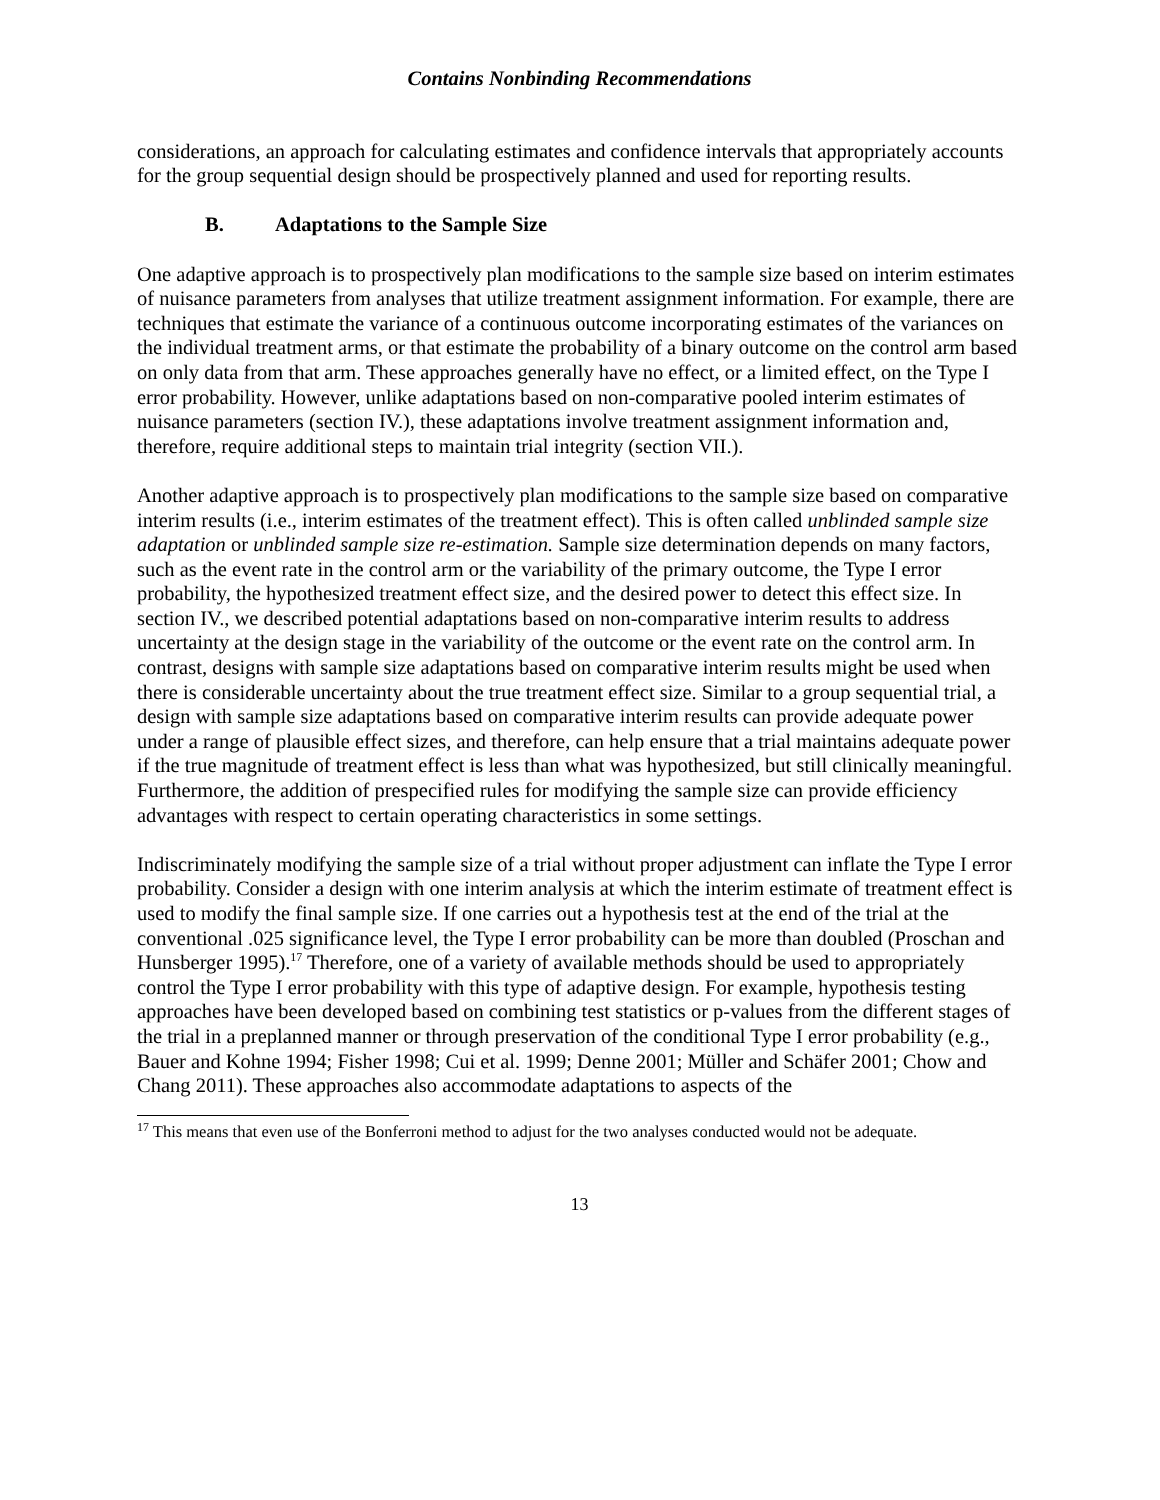Contains Nonbinding Recommendations
considerations, an approach for calculating estimates and confidence intervals that appropriately accounts for the group sequential design should be prospectively planned and used for reporting results.
B. Adaptations to the Sample Size
One adaptive approach is to prospectively plan modifications to the sample size based on interim estimates of nuisance parameters from analyses that utilize treatment assignment information. For example, there are techniques that estimate the variance of a continuous outcome incorporating estimates of the variances on the individual treatment arms, or that estimate the probability of a binary outcome on the control arm based on only data from that arm. These approaches generally have no effect, or a limited effect, on the Type I error probability. However, unlike adaptations based on non-comparative pooled interim estimates of nuisance parameters (section IV.), these adaptations involve treatment assignment information and, therefore, require additional steps to maintain trial integrity (section VII.).
Another adaptive approach is to prospectively plan modifications to the sample size based on comparative interim results (i.e., interim estimates of the treatment effect). This is often called unblinded sample size adaptation or unblinded sample size re-estimation. Sample size determination depends on many factors, such as the event rate in the control arm or the variability of the primary outcome, the Type I error probability, the hypothesized treatment effect size, and the desired power to detect this effect size. In section IV., we described potential adaptations based on non-comparative interim results to address uncertainty at the design stage in the variability of the outcome or the event rate on the control arm. In contrast, designs with sample size adaptations based on comparative interim results might be used when there is considerable uncertainty about the true treatment effect size. Similar to a group sequential trial, a design with sample size adaptations based on comparative interim results can provide adequate power under a range of plausible effect sizes, and therefore, can help ensure that a trial maintains adequate power if the true magnitude of treatment effect is less than what was hypothesized, but still clinically meaningful. Furthermore, the addition of prespecified rules for modifying the sample size can provide efficiency advantages with respect to certain operating characteristics in some settings.
Indiscriminately modifying the sample size of a trial without proper adjustment can inflate the Type I error probability. Consider a design with one interim analysis at which the interim estimate of treatment effect is used to modify the final sample size. If one carries out a hypothesis test at the end of the trial at the conventional .025 significance level, the Type I error probability can be more than doubled (Proschan and Hunsberger 1995).<sup>17</sup> Therefore, one of a variety of available methods should be used to appropriately control the Type I error probability with this type of adaptive design. For example, hypothesis testing approaches have been developed based on combining test statistics or p-values from the different stages of the trial in a preplanned manner or through preservation of the conditional Type I error probability (e.g., Bauer and Kohne 1994; Fisher 1998; Cui et al. 1999; Denne 2001; Müller and Schäfer 2001; Chow and Chang 2011). These approaches also accommodate adaptations to aspects of the
<sup>17</sup> This means that even use of the Bonferroni method to adjust for the two analyses conducted would not be adequate.
13